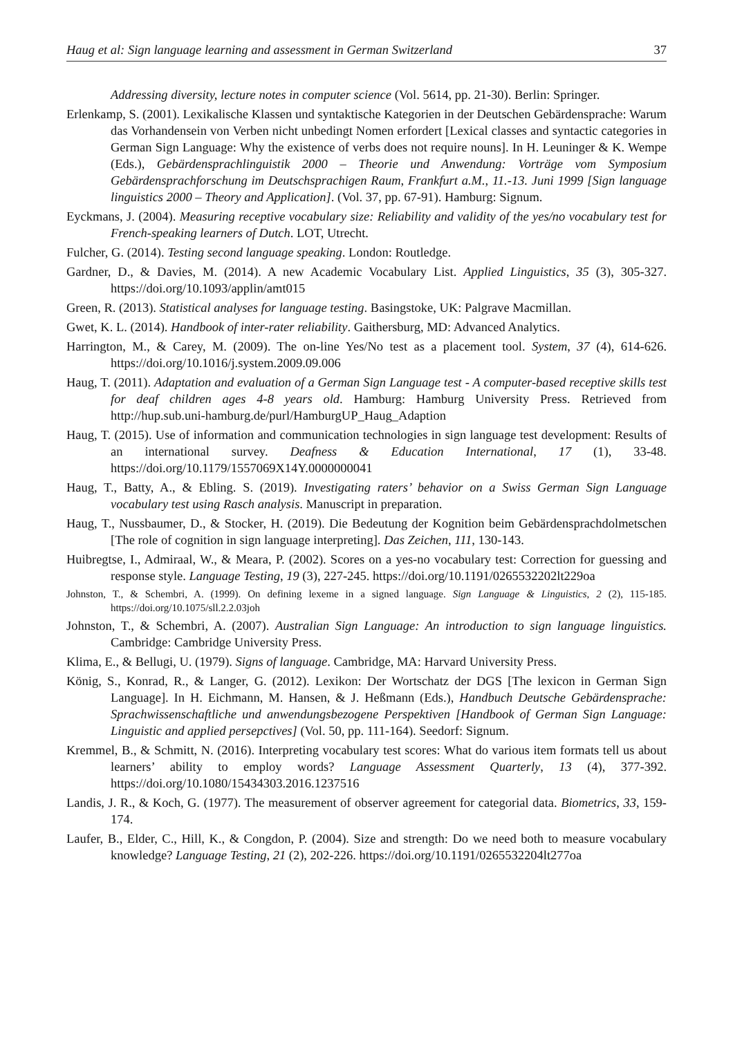Haug et al: Sign language learning and assessment in German Switzerland 37
Addressing diversity, lecture notes in computer science (Vol. 5614, pp. 21-30). Berlin: Springer.
Erlenkamp, S. (2001). Lexikalische Klassen und syntaktische Kategorien in der Deutschen Gebärdensprache: Warum das Vorhandensein von Verben nicht unbedingt Nomen erfordert [Lexical classes and syntactic categories in German Sign Language: Why the existence of verbs does not require nouns]. In H. Leuninger & K. Wempe (Eds.), Gebärdensprachlinguistik 2000 – Theorie und Anwendung: Vorträge vom Symposium Gebärdensprachforschung im Deutschsprachigen Raum, Frankfurt a.M., 11.-13. Juni 1999 [Sign language linguistics 2000 – Theory and Application]. (Vol. 37, pp. 67-91). Hamburg: Signum.
Eyckmans, J. (2004). Measuring receptive vocabulary size: Reliability and validity of the yes/no vocabulary test for French-speaking learners of Dutch. LOT, Utrecht.
Fulcher, G. (2014). Testing second language speaking. London: Routledge.
Gardner, D., & Davies, M. (2014). A new Academic Vocabulary List. Applied Linguistics, 35 (3), 305-327. https://doi.org/10.1093/applin/amt015
Green, R. (2013). Statistical analyses for language testing. Basingstoke, UK: Palgrave Macmillan.
Gwet, K. L. (2014). Handbook of inter-rater reliability. Gaithersburg, MD: Advanced Analytics.
Harrington, M., & Carey, M. (2009). The on-line Yes/No test as a placement tool. System, 37 (4), 614-626. https://doi.org/10.1016/j.system.2009.09.006
Haug, T. (2011). Adaptation and evaluation of a German Sign Language test - A computer-based receptive skills test for deaf children ages 4-8 years old. Hamburg: Hamburg University Press. Retrieved from http://hup.sub.uni-hamburg.de/purl/HamburgUP_Haug_Adaption
Haug, T. (2015). Use of information and communication technologies in sign language test development: Results of an international survey. Deafness & Education International, 17 (1), 33-48. https://doi.org/10.1179/1557069X14Y.0000000041
Haug, T., Batty, A., & Ebling. S. (2019). Investigating raters’ behavior on a Swiss German Sign Language vocabulary test using Rasch analysis. Manuscript in preparation.
Haug, T., Nussbaumer, D., & Stocker, H. (2019). Die Bedeutung der Kognition beim Gebärdensprachdolmetschen [The role of cognition in sign language interpreting]. Das Zeichen, 111, 130-143.
Huibregtse, I., Admiraal, W., & Meara, P. (2002). Scores on a yes-no vocabulary test: Correction for guessing and response style. Language Testing, 19 (3), 227-245. https://doi.org/10.1191/0265532202lt229oa
Johnston, T., & Schembri, A. (1999). On defining lexeme in a signed language. Sign Language & Linguistics, 2 (2), 115-185. https://doi.org/10.1075/sll.2.2.03joh
Johnston, T., & Schembri, A. (2007). Australian Sign Language: An introduction to sign language linguistics. Cambridge: Cambridge University Press.
Klima, E., & Bellugi, U. (1979). Signs of language. Cambridge, MA: Harvard University Press.
König, S., Konrad, R., & Langer, G. (2012). Lexikon: Der Wortschatz der DGS [The lexicon in German Sign Language]. In H. Eichmann, M. Hansen, & J. Heßmann (Eds.), Handbuch Deutsche Gebärdensprache: Sprachwissenschaftliche und anwendungsbezogene Perspektiven [Handbook of German Sign Language: Linguistic and applied persepctives] (Vol. 50, pp. 111-164). Seedorf: Signum.
Kremmel, B., & Schmitt, N. (2016). Interpreting vocabulary test scores: What do various item formats tell us about learners’ ability to employ words? Language Assessment Quarterly, 13 (4), 377-392. https://doi.org/10.1080/15434303.2016.1237516
Landis, J. R., & Koch, G. (1977). The measurement of observer agreement for categorial data. Biometrics, 33, 159-174.
Laufer, B., Elder, C., Hill, K., & Congdon, P. (2004). Size and strength: Do we need both to measure vocabulary knowledge? Language Testing, 21 (2), 202-226. https://doi.org/10.1191/0265532204lt277oa